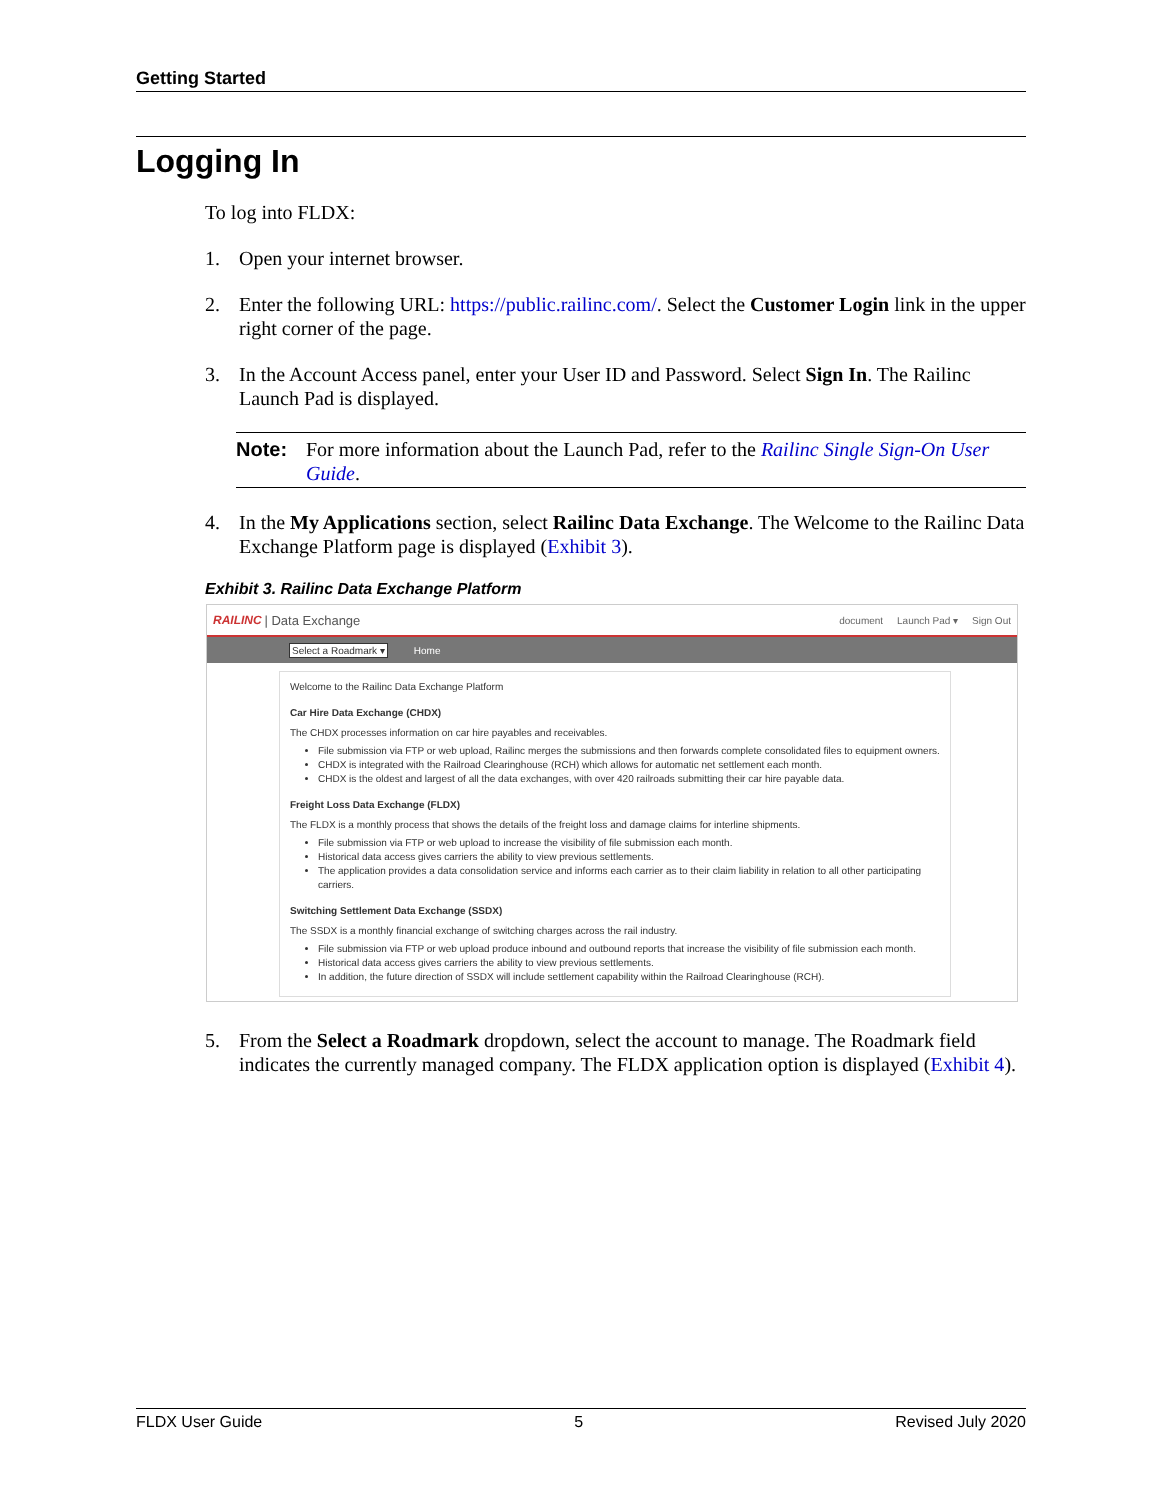Getting Started
Logging In
To log into FLDX:
1. Open your internet browser.
2. Enter the following URL: https://public.railinc.com/. Select the Customer Login link in the upper right corner of the page.
3. In the Account Access panel, enter your User ID and Password. Select Sign In. The Railinc Launch Pad is displayed.
Note: For more information about the Launch Pad, refer to the Railinc Single Sign-On User Guide.
4. In the My Applications section, select Railinc Data Exchange. The Welcome to the Railinc Data Exchange Platform page is displayed (Exhibit 3).
Exhibit 3. Railinc Data Exchange Platform
RAILINC | Data Exchange document Launch Pad ▾ Sign Out
Select a Roadmark ▾ Home
Welcome to the Railinc Data Exchange Platform
Car Hire Data Exchange (CHDX)
The CHDX processes information on car hire payables and receivables.
File submission via FTP or web upload, Railinc merges the submissions and then forwards complete consolidated files to equipment owners.
CHDX is integrated with the Railroad Clearinghouse (RCH) which allows for automatic net settlement each month.
CHDX is the oldest and largest of all the data exchanges, with over 420 railroads submitting their car hire payable data.
Freight Loss Data Exchange (FLDX)
The FLDX is a monthly process that shows the details of the freight loss and damage claims for interline shipments.
File submission via FTP or web upload to increase the visibility of file submission each month.
Historical data access gives carriers the ability to view previous settlements.
The application provides a data consolidation service and informs each carrier as to their claim liability in relation to all other participating carriers.
Switching Settlement Data Exchange (SSDX)
The SSDX is a monthly financial exchange of switching charges across the rail industry.
File submission via FTP or web upload produce inbound and outbound reports that increase the visibility of file submission each month.
Historical data access gives carriers the ability to view previous settlements.
In addition, the future direction of SSDX will include settlement capability within the Railroad Clearinghouse (RCH).
5. From the Select a Roadmark dropdown, select the account to manage. The Roadmark field indicates the currently managed company. The FLDX application option is displayed (Exhibit 4).
FLDX User Guide 5 Revised July 2020